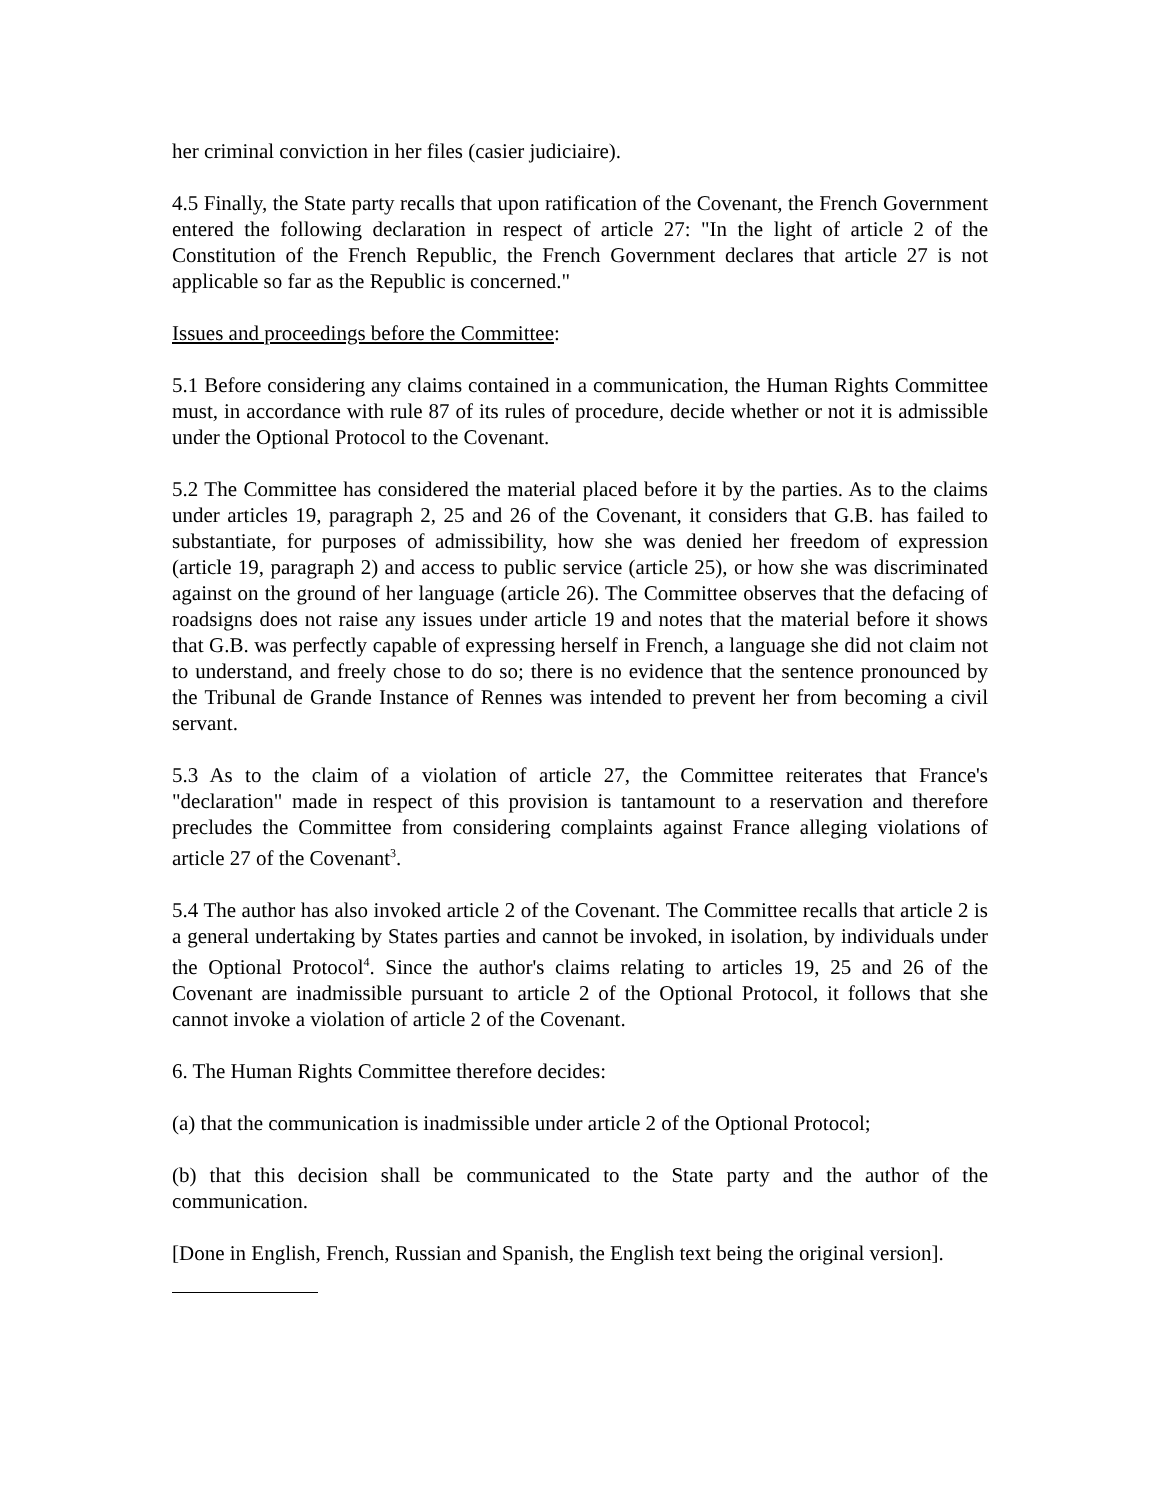her criminal conviction in her files (casier judiciaire).
4.5 Finally, the State party recalls that upon ratification of the Covenant, the French Government entered the following declaration in respect of article 27: "In the light of article 2 of the Constitution of the French Republic, the French Government declares that article 27 is not applicable so far as the Republic is concerned."
Issues and proceedings before the Committee:
5.1 Before considering any claims contained in a communication, the Human Rights Committee must, in accordance with rule 87 of its rules of procedure, decide whether or not it is admissible under the Optional Protocol to the Covenant.
5.2 The Committee has considered the material placed before it by the parties. As to the claims under articles 19, paragraph 2, 25 and 26 of the Covenant, it considers that G.B. has failed to substantiate, for purposes of admissibility, how she was denied her freedom of expression (article 19, paragraph 2) and access to public service (article 25), or how she was discriminated against on the ground of her language (article 26). The Committee observes that the defacing of roadsigns does not raise any issues under article 19 and notes that the material before it shows that G.B. was perfectly capable of expressing herself in French, a language she did not claim not to understand, and freely chose to do so; there is no evidence that the sentence pronounced by the Tribunal de Grande Instance of Rennes was intended to prevent her from becoming a civil servant.
5.3 As to the claim of a violation of article 27, the Committee reiterates that France's "declaration" made in respect of this provision is tantamount to a reservation and therefore precludes the Committee from considering complaints against France alleging violations of article 27 of the Covenant<sup>3</sup>.
5.4 The author has also invoked article 2 of the Covenant. The Committee recalls that article 2 is a general undertaking by States parties and cannot be invoked, in isolation, by individuals under the Optional Protocol<sup>4</sup>. Since the author's claims relating to articles 19, 25 and 26 of the Covenant are inadmissible pursuant to article 2 of the Optional Protocol, it follows that she cannot invoke a violation of article 2 of the Covenant.
6. The Human Rights Committee therefore decides:
(a) that the communication is inadmissible under article 2 of the Optional Protocol;
(b) that this decision shall be communicated to the State party and the author of the communication.
[Done in English, French, Russian and Spanish, the English text being the original version].